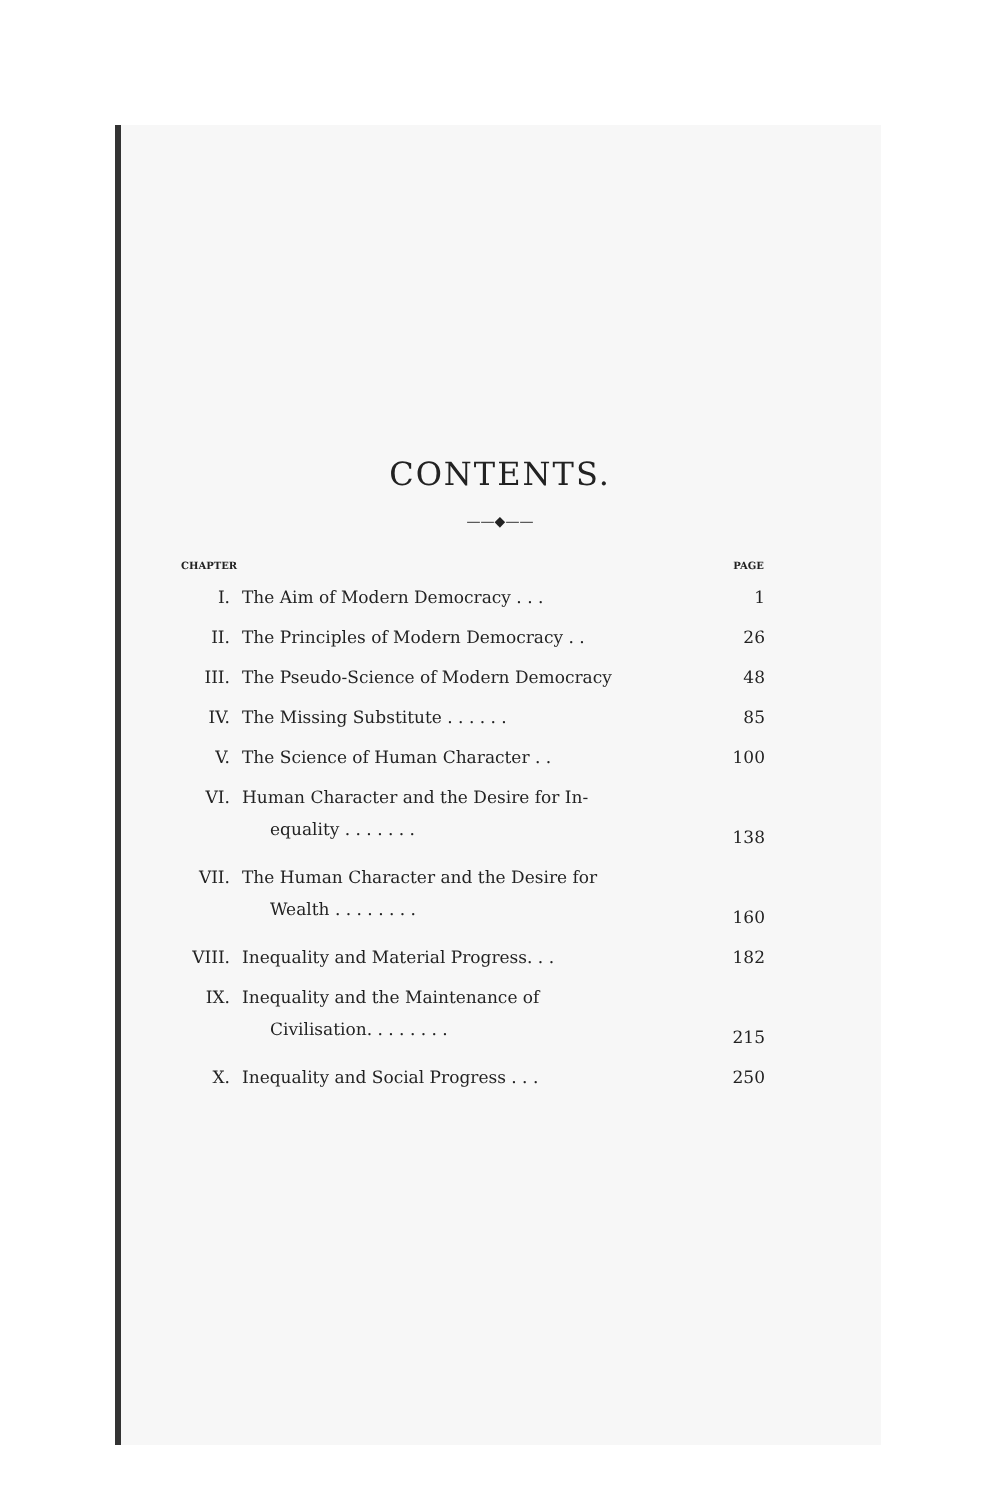CONTENTS.
——◆——
| CHAPTER | | PAGE |
| --- | --- | --- |
| I. | The Aim of Modern Democracy . . . | 1 |
| II. | The Principles of Modern Democracy . . | 26 |
| III. | The Pseudo-Science of Modern Democracy | 48 |
| IV. | The Missing Substitute . . . . . . | 85 |
| V. | The Science of Human Character . . | 100 |
| VI. | Human Character and the Desire for In- | |
| | equality . . . . . . . | 138 |
| VII. | The Human Character and the Desire for | |
| | Wealth . . . . . . . . | 160 |
| VIII. | Inequality and Material Progress. . . | 182 |
| IX. | Inequality and the Maintenance of | |
| | Civilisation. . . . . . . . | 215 |
| X. | Inequality and Social Progress . . . | 250 |